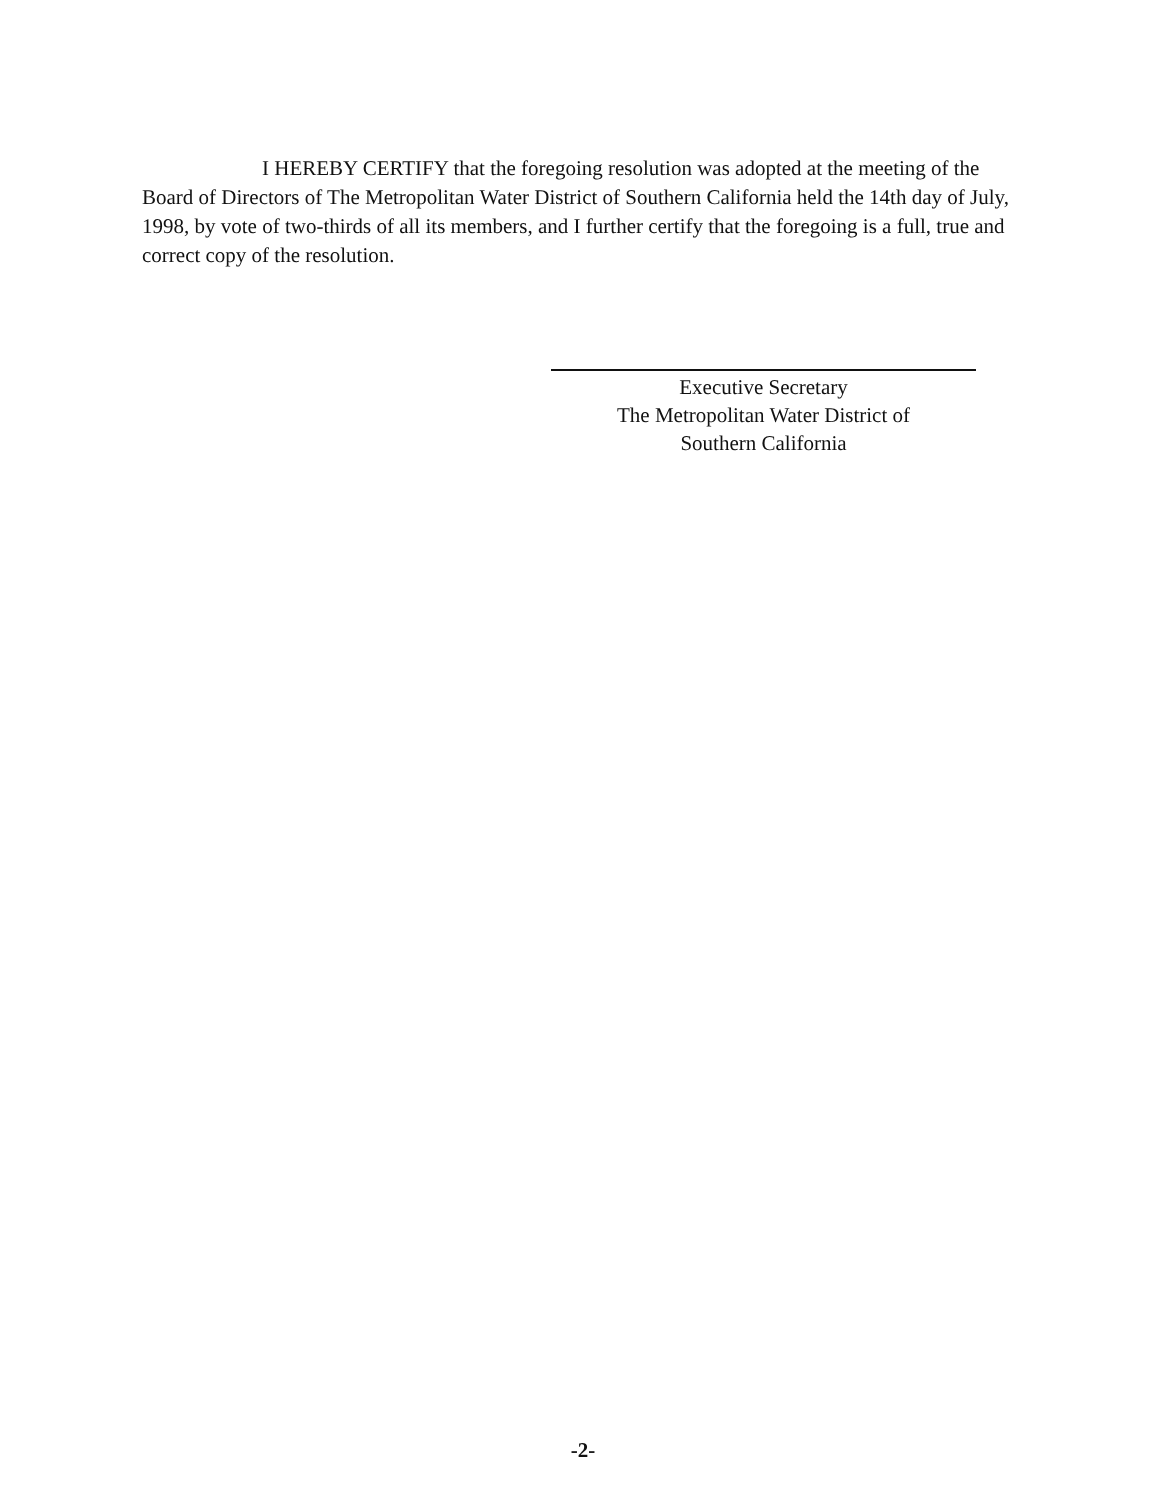I HEREBY CERTIFY that the foregoing resolution was adopted at the meeting of the Board of Directors of The Metropolitan Water District of Southern California held the 14th day of July, 1998, by vote of two-thirds of all its members, and I further certify that the foregoing is a full, true and correct copy of the resolution.
Executive Secretary
The Metropolitan Water District of
Southern California
-2-